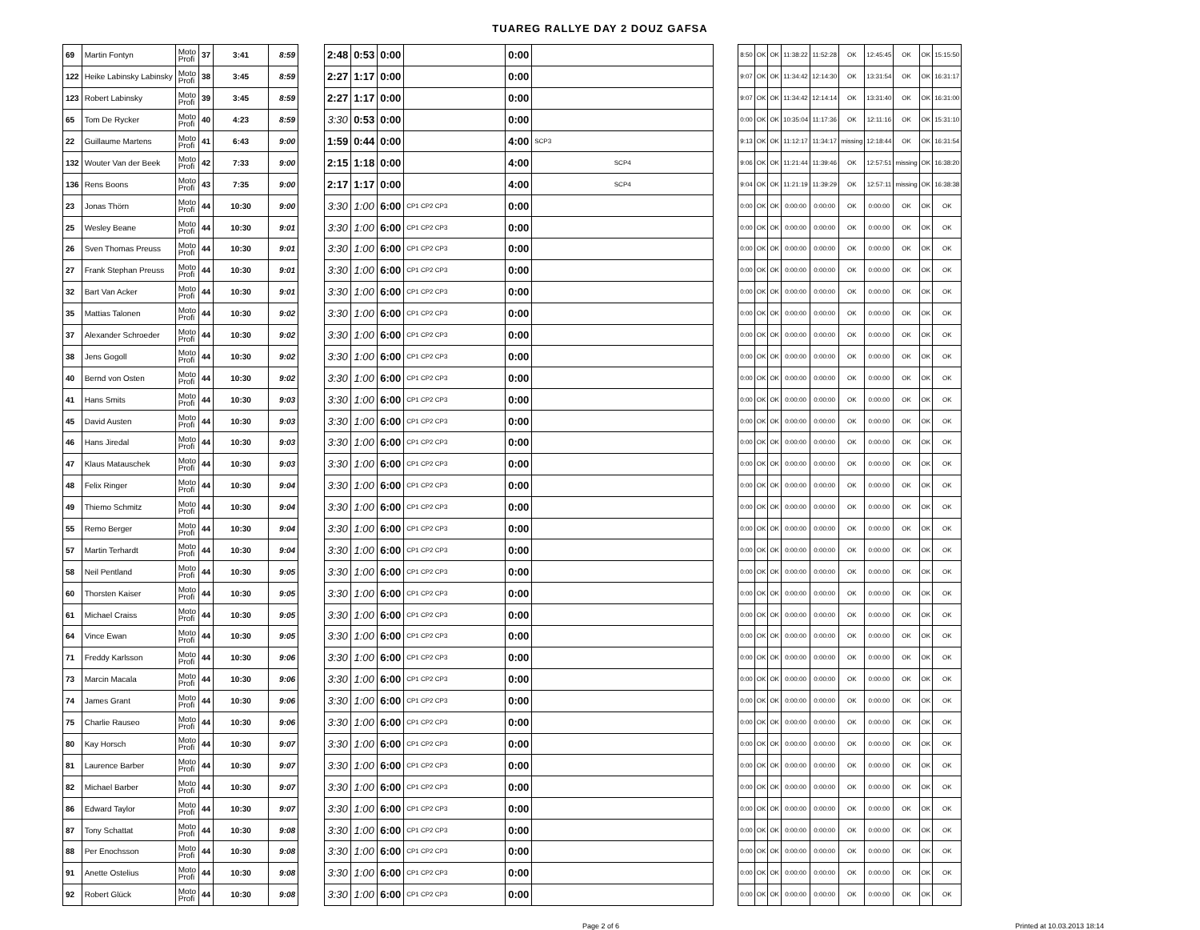TUAREG RALLYE DAY 2 DOUZ GAFSA
| 69 | Martin Fontyn | Moto Profi | 37 | 3:41 | 8:59 |
| 122 | Heike Labinsky Labinsky | Moto Profi | 38 | 3:45 | 8:59 |
| 123 | Robert Labinsky | Moto Profi | 39 | 3:45 | 8:59 |
| 65 | Tom De Rycker | Moto Profi | 40 | 4:23 | 8:59 |
| 22 | Guillaume Martens | Moto Profi | 41 | 6:43 | 9:00 |
| 132 | Wouter Van der Beek | Moto Profi | 42 | 7:33 | 9:00 |
| 136 | Rens Boons | Moto Profi | 43 | 7:35 | 9:00 |
| 23 | Jonas Thörn | Moto Profi | 44 | 10:30 | 9:00 |
| 25 | Wesley Beane | Moto Profi | 44 | 10:30 | 9:01 |
| 26 | Sven Thomas Preuss | Moto Profi | 44 | 10:30 | 9:01 |
| 27 | Frank Stephan Preuss | Moto Profi | 44 | 10:30 | 9:01 |
| 32 | Bart Van Acker | Moto Profi | 44 | 10:30 | 9:01 |
| 35 | Mattias Talonen | Moto Profi | 44 | 10:30 | 9:02 |
| 37 | Alexander Schroeder | Moto Profi | 44 | 10:30 | 9:02 |
| 38 | Jens Gogoll | Moto Profi | 44 | 10:30 | 9:02 |
| 40 | Bernd von Osten | Moto Profi | 44 | 10:30 | 9:02 |
| 41 | Hans Smits | Moto Profi | 44 | 10:30 | 9:03 |
| 45 | David Austen | Moto Profi | 44 | 10:30 | 9:03 |
| 46 | Hans Jiredal | Moto Profi | 44 | 10:30 | 9:03 |
| 47 | Klaus Matauschek | Moto Profi | 44 | 10:30 | 9:03 |
| 48 | Felix Ringer | Moto Profi | 44 | 10:30 | 9:04 |
| 49 | Thiemo Schmitz | Moto Profi | 44 | 10:30 | 9:04 |
| 55 | Remo Berger | Moto Profi | 44 | 10:30 | 9:04 |
| 57 | Martin Terhardt | Moto Profi | 44 | 10:30 | 9:04 |
| 58 | Neil Pentland | Moto Profi | 44 | 10:30 | 9:05 |
| 60 | Thorsten Kaiser | Moto Profi | 44 | 10:30 | 9:05 |
| 61 | Michael Craiss | Moto Profi | 44 | 10:30 | 9:05 |
| 64 | Vince Ewan | Moto Profi | 44 | 10:30 | 9:05 |
| 71 | Freddy Karlsson | Moto Profi | 44 | 10:30 | 9:06 |
| 73 | Marcin Macala | Moto Profi | 44 | 10:30 | 9:06 |
| 74 | James Grant | Moto Profi | 44 | 10:30 | 9:06 |
| 75 | Charlie Rauseo | Moto Profi | 44 | 10:30 | 9:06 |
| 80 | Kay Horsch | Moto Profi | 44 | 10:30 | 9:07 |
| 81 | Laurence Barber | Moto Profi | 44 | 10:30 | 9:07 |
| 82 | Michael Barber | Moto Profi | 44 | 10:30 | 9:07 |
| 86 | Edward Taylor | Moto Profi | 44 | 10:30 | 9:07 |
| 87 | Tony Schattat | Moto Profi | 44 | 10:30 | 9:08 |
| 88 | Per Enochsson | Moto Profi | 44 | 10:30 | 9:08 |
| 91 | Anette Ostelius | Moto Profi | 44 | 10:30 | 9:08 |
| 92 | Robert Glück | Moto Profi | 44 | 10:30 | 9:08 |
| 2:48 | 0:53 | 0:00 | | 0:00 | |
| 2:27 | 1:17 | 0:00 | | 0:00 | |
| 2:27 | 1:17 | 0:00 | | 0:00 | |
| 3:30 | 0:53 | 0:00 | | 0:00 | |
| 1:59 | 0:44 | 0:00 | | 4:00 | SCP3 |
| 2:15 | 1:18 | 0:00 | | 4:00 | SCP4 |
| 2:17 | 1:17 | 0:00 | | 4:00 | SCP4 |
| 3:30 | 1:00 | 6:00 | CP1 CP2 CP3 | 0:00 | |
| 3:30 | 1:00 | 6:00 | CP1 CP2 CP3 | 0:00 | |
| 3:30 | 1:00 | 6:00 | CP1 CP2 CP3 | 0:00 | |
| 3:30 | 1:00 | 6:00 | CP1 CP2 CP3 | 0:00 | |
| 3:30 | 1:00 | 6:00 | CP1 CP2 CP3 | 0:00 | |
| 3:30 | 1:00 | 6:00 | CP1 CP2 CP3 | 0:00 | |
| 3:30 | 1:00 | 6:00 | CP1 CP2 CP3 | 0:00 | |
| 3:30 | 1:00 | 6:00 | CP1 CP2 CP3 | 0:00 | |
| 3:30 | 1:00 | 6:00 | CP1 CP2 CP3 | 0:00 | |
| 3:30 | 1:00 | 6:00 | CP1 CP2 CP3 | 0:00 | |
| 3:30 | 1:00 | 6:00 | CP1 CP2 CP3 | 0:00 | |
| 3:30 | 1:00 | 6:00 | CP1 CP2 CP3 | 0:00 | |
| 3:30 | 1:00 | 6:00 | CP1 CP2 CP3 | 0:00 | |
| 3:30 | 1:00 | 6:00 | CP1 CP2 CP3 | 0:00 | |
| 3:30 | 1:00 | 6:00 | CP1 CP2 CP3 | 0:00 | |
| 3:30 | 1:00 | 6:00 | CP1 CP2 CP3 | 0:00 | |
| 3:30 | 1:00 | 6:00 | CP1 CP2 CP3 | 0:00 | |
| 3:30 | 1:00 | 6:00 | CP1 CP2 CP3 | 0:00 | |
| 3:30 | 1:00 | 6:00 | CP1 CP2 CP3 | 0:00 | |
| 3:30 | 1:00 | 6:00 | CP1 CP2 CP3 | 0:00 | |
| 3:30 | 1:00 | 6:00 | CP1 CP2 CP3 | 0:00 | |
| 3:30 | 1:00 | 6:00 | CP1 CP2 CP3 | 0:00 | |
| 3:30 | 1:00 | 6:00 | CP1 CP2 CP3 | 0:00 | |
| 3:30 | 1:00 | 6:00 | CP1 CP2 CP3 | 0:00 | |
| 3:30 | 1:00 | 6:00 | CP1 CP2 CP3 | 0:00 | |
| 3:30 | 1:00 | 6:00 | CP1 CP2 CP3 | 0:00 | |
| 3:30 | 1:00 | 6:00 | CP1 CP2 CP3 | 0:00 | |
| 3:30 | 1:00 | 6:00 | CP1 CP2 CP3 | 0:00 | |
| 3:30 | 1:00 | 6:00 | CP1 CP2 CP3 | 0:00 | |
| 3:30 | 1:00 | 6:00 | CP1 CP2 CP3 | 0:00 | |
| 3:30 | 1:00 | 6:00 | CP1 CP2 CP3 | 0:00 | |
| 3:30 | 1:00 | 6:00 | CP1 CP2 CP3 | 0:00 | |
| 3:30 | 1:00 | 6:00 | CP1 CP2 CP3 | 0:00 | |
| 8:50 | OK | OK | 11:38:22 | 11:52:28 | OK | 12:45:45 | OK | OK | 15:15:50 |
| 9:07 | OK | OK | 11:34:42 | 12:14:30 | OK | 13:31:54 | OK | OK | 16:31:17 |
| 9:07 | OK | OK | 11:34:42 | 12:14:14 | OK | 13:31:40 | OK | OK | 16:31:00 |
| 0:00 | OK | OK | 10:35:04 | 11:17:36 | OK | 12:11:16 | OK | OK | 15:31:10 |
| 9:13 | OK | OK | 11:12:17 | 11:34:17 | missing | 12:18:44 | OK | OK | 16:31:54 |
| 9:06 | OK | OK | 11:21:44 | 11:39:46 | OK | 12:57:51 | missing | OK | 16:38:20 |
| 9:04 | OK | OK | 11:21:19 | 11:39:29 | OK | 12:57:11 | missing | OK | 16:38:38 |
| 0:00 | OK | OK | 0:00:00 | 0:00:00 | OK | 0:00:00 | OK | OK | OK |
| 0:00 | OK | OK | 0:00:00 | 0:00:00 | OK | 0:00:00 | OK | OK | OK |
| 0:00 | OK | OK | 0:00:00 | 0:00:00 | OK | 0:00:00 | OK | OK | OK |
| 0:00 | OK | OK | 0:00:00 | 0:00:00 | OK | 0:00:00 | OK | OK | OK |
| 0:00 | OK | OK | 0:00:00 | 0:00:00 | OK | 0:00:00 | OK | OK | OK |
| 0:00 | OK | OK | 0:00:00 | 0:00:00 | OK | 0:00:00 | OK | OK | OK |
| 0:00 | OK | OK | 0:00:00 | 0:00:00 | OK | 0:00:00 | OK | OK | OK |
| 0:00 | OK | OK | 0:00:00 | 0:00:00 | OK | 0:00:00 | OK | OK | OK |
| 0:00 | OK | OK | 0:00:00 | 0:00:00 | OK | 0:00:00 | OK | OK | OK |
| 0:00 | OK | OK | 0:00:00 | 0:00:00 | OK | 0:00:00 | OK | OK | OK |
| 0:00 | OK | OK | 0:00:00 | 0:00:00 | OK | 0:00:00 | OK | OK | OK |
| 0:00 | OK | OK | 0:00:00 | 0:00:00 | OK | 0:00:00 | OK | OK | OK |
| 0:00 | OK | OK | 0:00:00 | 0:00:00 | OK | 0:00:00 | OK | OK | OK |
| 0:00 | OK | OK | 0:00:00 | 0:00:00 | OK | 0:00:00 | OK | OK | OK |
| 0:00 | OK | OK | 0:00:00 | 0:00:00 | OK | 0:00:00 | OK | OK | OK |
| 0:00 | OK | OK | 0:00:00 | 0:00:00 | OK | 0:00:00 | OK | OK | OK |
| 0:00 | OK | OK | 0:00:00 | 0:00:00 | OK | 0:00:00 | OK | OK | OK |
| 0:00 | OK | OK | 0:00:00 | 0:00:00 | OK | 0:00:00 | OK | OK | OK |
| 0:00 | OK | OK | 0:00:00 | 0:00:00 | OK | 0:00:00 | OK | OK | OK |
| 0:00 | OK | OK | 0:00:00 | 0:00:00 | OK | 0:00:00 | OK | OK | OK |
| 0:00 | OK | OK | 0:00:00 | 0:00:00 | OK | 0:00:00 | OK | OK | OK |
| 0:00 | OK | OK | 0:00:00 | 0:00:00 | OK | 0:00:00 | OK | OK | OK |
| 0:00 | OK | OK | 0:00:00 | 0:00:00 | OK | 0:00:00 | OK | OK | OK |
| 0:00 | OK | OK | 0:00:00 | 0:00:00 | OK | 0:00:00 | OK | OK | OK |
| 0:00 | OK | OK | 0:00:00 | 0:00:00 | OK | 0:00:00 | OK | OK | OK |
| 0:00 | OK | OK | 0:00:00 | 0:00:00 | OK | 0:00:00 | OK | OK | OK |
| 0:00 | OK | OK | 0:00:00 | 0:00:00 | OK | 0:00:00 | OK | OK | OK |
| 0:00 | OK | OK | 0:00:00 | 0:00:00 | OK | 0:00:00 | OK | OK | OK |
| 0:00 | OK | OK | 0:00:00 | 0:00:00 | OK | 0:00:00 | OK | OK | OK |
| 0:00 | OK | OK | 0:00:00 | 0:00:00 | OK | 0:00:00 | OK | OK | OK |
| 0:00 | OK | OK | 0:00:00 | 0:00:00 | OK | 0:00:00 | OK | OK | OK |
| 0:00 | OK | OK | 0:00:00 | 0:00:00 | OK | 0:00:00 | OK | OK | OK |
| 0:00 | OK | OK | 0:00:00 | 0:00:00 | OK | 0:00:00 | OK | OK | OK |
Page 2 of 6 Printed at 10.03.2013 18:14